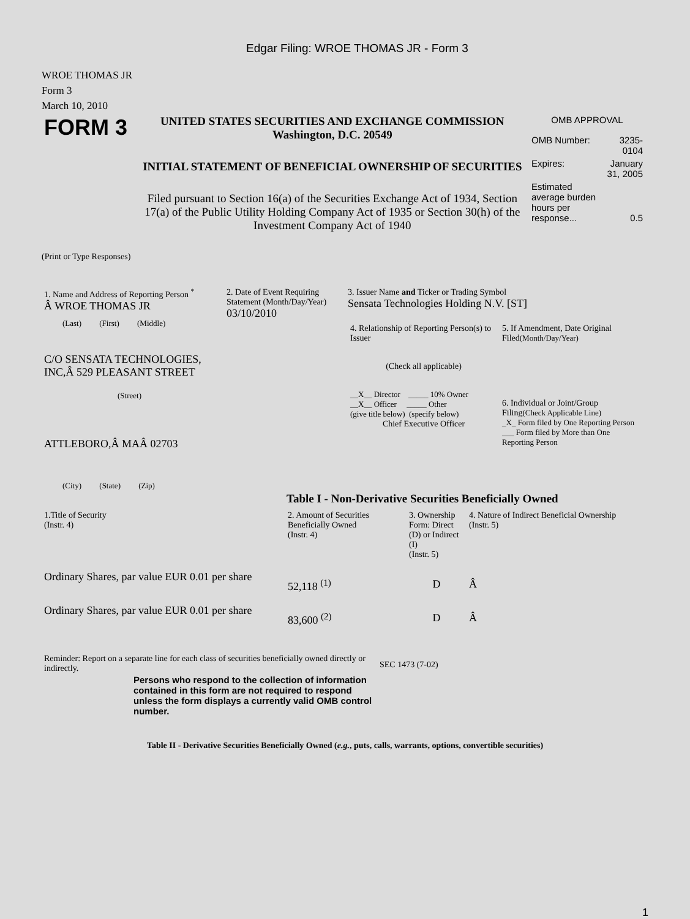Edgar Filing: WROE THOMAS JR - Form 3
WROE THOMAS JR
Form 3
March 10, 2010
| FORM 3 | UNITED STATES SECURITIES AND EXCHANGE COMMISSION Washington, D.C. 20549 INITIAL STATEMENT OF BENEFICIAL OWNERSHIP OF SECURITIES Filed pursuant to Section 16(a) of the Securities Exchange Act of 1934, Section 17(a) of the Public Utility Holding Company Act of 1935 or Section 30(h) of the Investment Company Act of 1940 | OMB APPROVAL / OMB Number: / 3235-0104 / / Expires: / January 31, 2005 / / Estimated average burden hours per response... / 0.5 / |
(Print or Type Responses)
| 1. Name and Address of Reporting Person <sup>*</sup> Â WROE THOMAS JR (Last) (First) (Middle) C/O SENSATA TECHNOLOGIES, INC,Â 529 PLEASANT STREET (Street) ATTLEBORO,Â MAÂ 02703 (City) (State) (Zip) | 2. Date of Event Requiring Statement (Month/Day/Year) 03/10/2010 | 3. Issuer Name and Ticker or Trading Symbol Sensata Technologies Holding N.V. [ST] / 4. Relationship of Reporting Person(s) to Issuer (Check all applicable) __X__ Director _____ 10% Owner __X__ Officer _____ Other (give title below) (specify below) Chief Executive Officer / 5. If Amendment, Date Original Filed (Month/Day/Year) 6. Individual or Joint/Group Filing (Check Applicable Line) _X_ Form filed by One Reporting Person ___ Form filed by More than One Reporting Person / |
Table I - Non-Derivative Securities Beneficially Owned
| 1.Title of Security (Instr. 4) | 2. Amount of Securities Beneficially Owned (Instr. 4) | 3. Ownership Form: Direct (D) or Indirect (I) (Instr. 5) | 4. Nature of Indirect Beneficial Ownership (Instr. 5) |
| Ordinary Shares, par value EUR 0.01 per share | 52,118 <sup>(1)</sup> | D | Â |
| Ordinary Shares, par value EUR 0.01 per share | 83,600 <sup>(2)</sup> | D | Â |
| Reminder: Report on a separate line for each class of securities beneficially owned directly or indirectly. | SEC 1473 (7-02) |
Persons who respond to the collection of information contained in this form are not required to respond unless the form displays a currently valid OMB control number.
Table II - Derivative Securities Beneficially Owned (e.g., puts, calls, warrants, options, convertible securities)
1